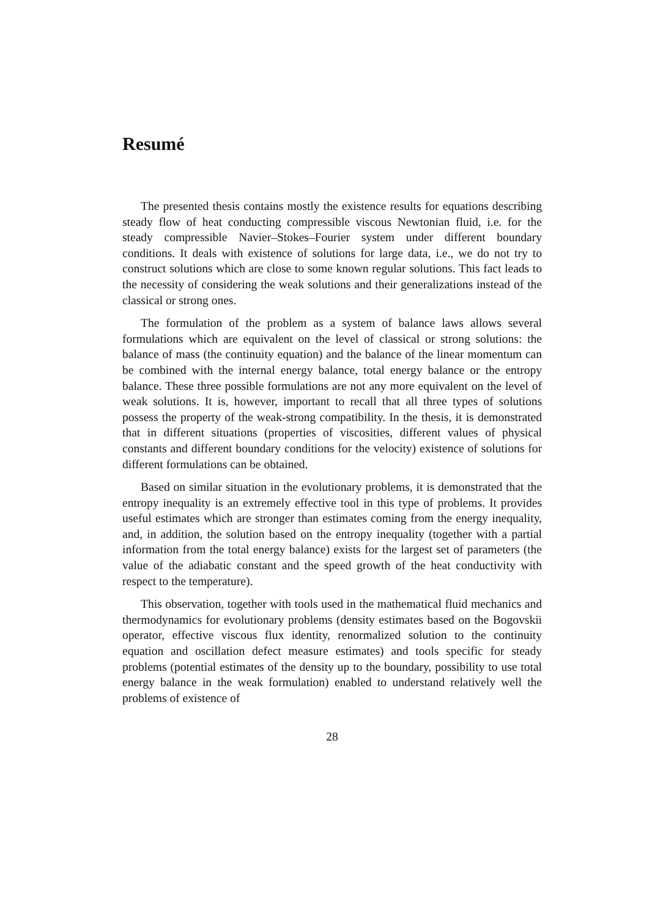Resumé
The presented thesis contains mostly the existence results for equations describing steady flow of heat conducting compressible viscous Newtonian fluid, i.e. for the steady compressible Navier–Stokes–Fourier system under different boundary conditions. It deals with existence of solutions for large data, i.e., we do not try to construct solutions which are close to some known regular solutions. This fact leads to the necessity of considering the weak solutions and their generalizations instead of the classical or strong ones.
The formulation of the problem as a system of balance laws allows several formulations which are equivalent on the level of classical or strong solutions: the balance of mass (the continuity equation) and the balance of the linear momentum can be combined with the internal energy balance, total energy balance or the entropy balance. These three possible formulations are not any more equivalent on the level of weak solutions. It is, however, important to recall that all three types of solutions possess the property of the weak-strong compatibility. In the thesis, it is demonstrated that in different situations (properties of viscosities, different values of physical constants and different boundary conditions for the velocity) existence of solutions for different formulations can be obtained.
Based on similar situation in the evolutionary problems, it is demonstrated that the entropy inequality is an extremely effective tool in this type of problems. It provides useful estimates which are stronger than estimates coming from the energy inequality, and, in addition, the solution based on the entropy inequality (together with a partial information from the total energy balance) exists for the largest set of parameters (the value of the adiabatic constant and the speed growth of the heat conductivity with respect to the temperature).
This observation, together with tools used in the mathematical fluid mechanics and thermodynamics for evolutionary problems (density estimates based on the Bogovskii operator, effective viscous flux identity, renormalized solution to the continuity equation and oscillation defect measure estimates) and tools specific for steady problems (potential estimates of the density up to the boundary, possibility to use total energy balance in the weak formulation) enabled to understand relatively well the problems of existence of
28